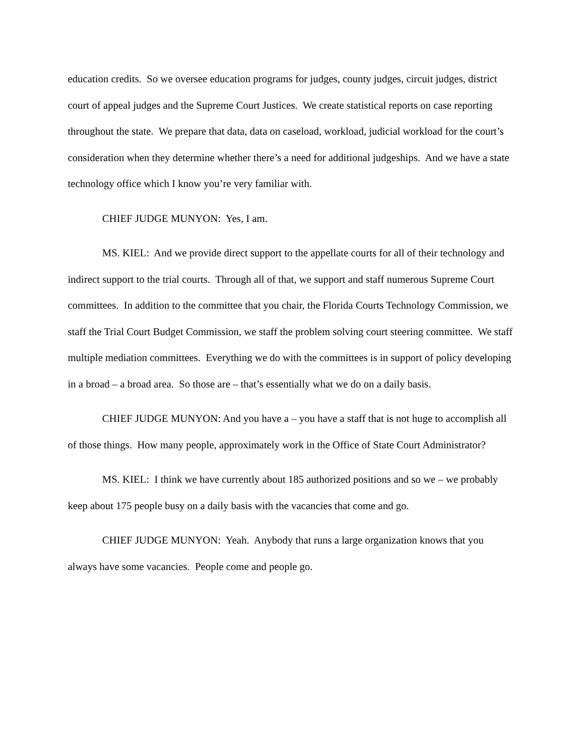education credits. So we oversee education programs for judges, county judges, circuit judges, district court of appeal judges and the Supreme Court Justices. We create statistical reports on case reporting throughout the state. We prepare that data, data on caseload, workload, judicial workload for the court’s consideration when they determine whether there’s a need for additional judgeships. And we have a state technology office which I know you’re very familiar with.
CHIEF JUDGE MUNYON: Yes, I am.
MS. KIEL: And we provide direct support to the appellate courts for all of their technology and indirect support to the trial courts. Through all of that, we support and staff numerous Supreme Court committees. In addition to the committee that you chair, the Florida Courts Technology Commission, we staff the Trial Court Budget Commission, we staff the problem solving court steering committee. We staff multiple mediation committees. Everything we do with the committees is in support of policy developing in a broad – a broad area. So those are – that’s essentially what we do on a daily basis.
CHIEF JUDGE MUNYON: And you have a – you have a staff that is not huge to accomplish all of those things. How many people, approximately work in the Office of State Court Administrator?
MS. KIEL: I think we have currently about 185 authorized positions and so we – we probably keep about 175 people busy on a daily basis with the vacancies that come and go.
CHIEF JUDGE MUNYON: Yeah. Anybody that runs a large organization knows that you always have some vacancies. People come and people go.